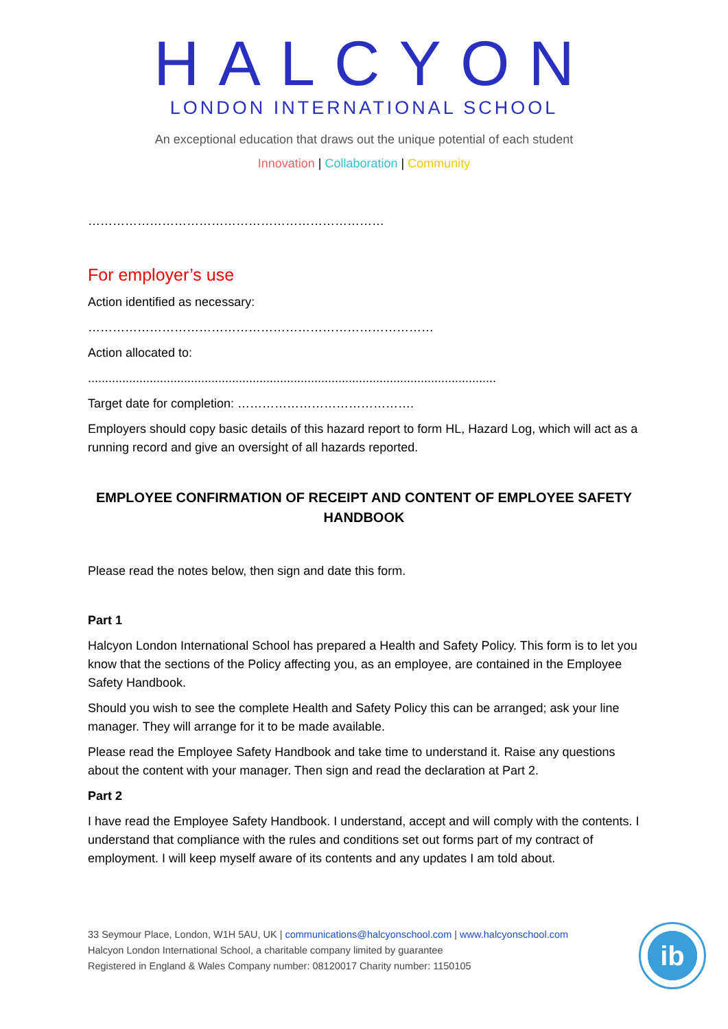HALCYON
LONDON INTERNATIONAL SCHOOL
An exceptional education that draws out the unique potential of each student
Innovation | Collaboration | Community
………………………………………………………………
For employer’s use
Action identified as necessary:
…………………………………………………………………………
Action allocated to:
.......................................................................................................................
Target date for completion: …………………………………….
Employers should copy basic details of this hazard report to form HL, Hazard Log, which will act as a running record and give an oversight of all hazards reported.
EMPLOYEE CONFIRMATION OF RECEIPT AND CONTENT OF EMPLOYEE SAFETY HANDBOOK
Please read the notes below, then sign and date this form.
Part 1
Halcyon London International School has prepared a Health and Safety Policy. This form is to let you know that the sections of the Policy affecting you, as an employee, are contained in the Employee Safety Handbook.
Should you wish to see the complete Health and Safety Policy this can be arranged; ask your line manager. They will arrange for it to be made available.
Please read the Employee Safety Handbook and take time to understand it. Raise any questions about the content with your manager. Then sign and read the declaration at Part 2.
Part 2
I have read the Employee Safety Handbook. I understand, accept and will comply with the contents. I understand that compliance with the rules and conditions set out forms part of my contract of employment. I will keep myself aware of its contents and any updates I am told about.
33 Seymour Place, London, W1H 5AU, UK | communications@halcyonschool.com | www.halcyonschool.com
Halcyon London International School, a charitable company limited by guarantee
Registered in England & Wales Company number: 08120017 Charity number: 1150105
ib